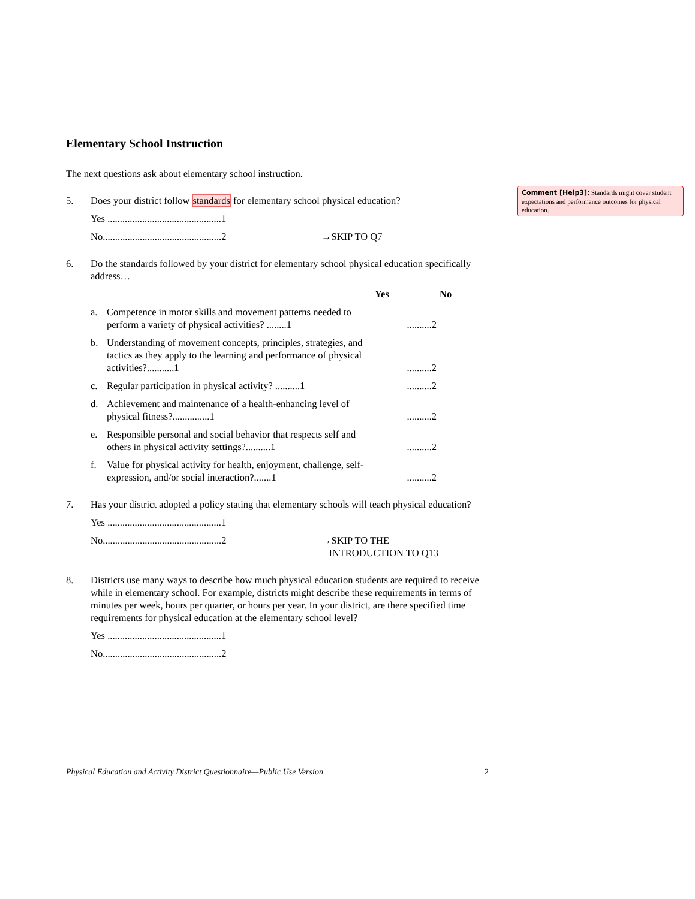Elementary School Instruction
The next questions ask about elementary school instruction.
5. Does your district follow standards for elementary school physical education?
Yes ..............................................1
No................................................2 →SKIP TO Q7
6. Do the standards followed by your district for elementary school physical education specifically address…
Yes No
a. Competence in motor skills and movement patterns needed to perform a variety of physical activities? ........1..........2
b. Understanding of movement concepts, principles, strategies, and tactics as they apply to the learning and performance of physical activities?...........1..........2
c. Regular participation in physical activity? ..........1..........2
d. Achievement and maintenance of a health-enhancing level of physical fitness?...............1..........2
e. Responsible personal and social behavior that respects self and others in physical activity settings?..........1..........2
f. Value for physical activity for health, enjoyment, challenge, self-expression, and/or social interaction?.......1..........2
7. Has your district adopted a policy stating that elementary schools will teach physical education?
Yes ..............................................1
No................................................2 →SKIP TO THE
INTRODUCTION TO Q13
8. Districts use many ways to describe how much physical education students are required to receive while in elementary school. For example, districts might describe these requirements in terms of minutes per week, hours per quarter, or hours per year. In your district, are there specified time requirements for physical education at the elementary school level?
Yes ..............................................1
No................................................2
Comment [Help3]: Standards might cover student expectations and performance outcomes for physical education.
Physical Education and Activity District Questionnaire—Public Use Version 2